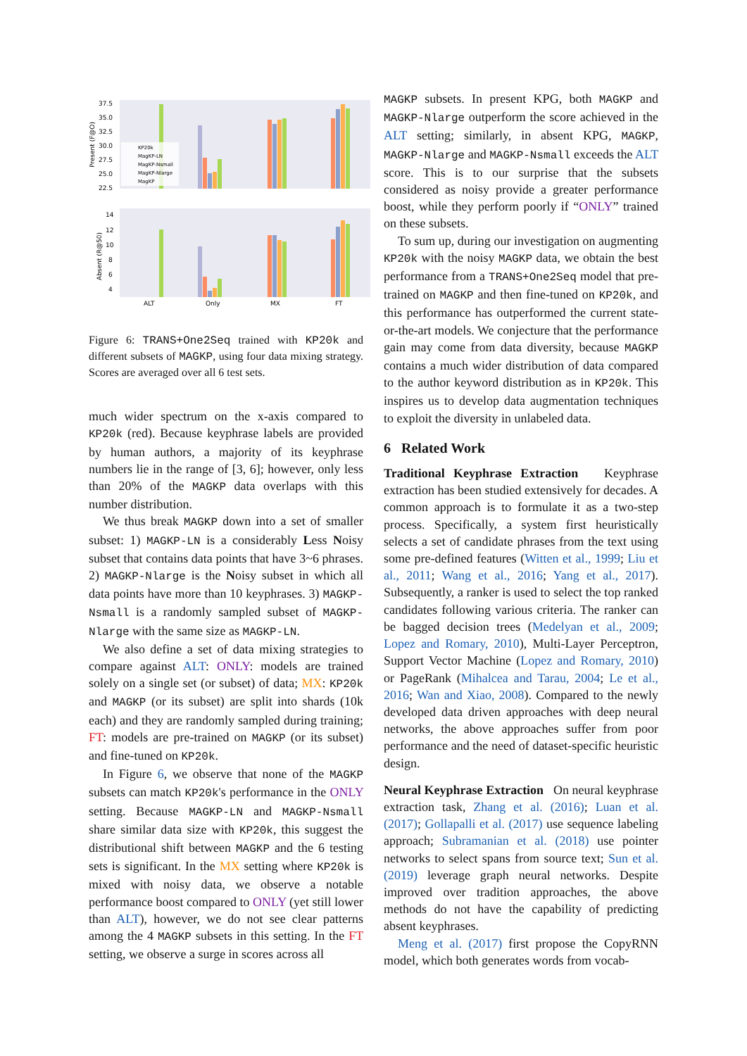37.5
35.0
32.5
30.0
27.5
25.0
22.5
Present (F@O)
KP20k
MagKP-LN
MagKP-Nsmall
MagKP-Nlarge
MagKP
14
12
10
8
6
4
Absent (R@50)
ALT
Only
MX
FT
Figure 6: TRANS+One2Seq trained with KP20k and different subsets of MAGKP, using four data mixing strategy. Scores are averaged over all 6 test sets.
much wider spectrum on the x-axis compared to KP20k (red). Because keyphrase labels are provided by human authors, a majority of its keyphrase numbers lie in the range of [3, 6]; however, only less than 20% of the MAGKP data overlaps with this number distribution.
We thus break MAGKP down into a set of smaller subset: 1) MAGKP-LN is a considerably Less Noisy subset that contains data points that have 3~6 phrases. 2) MAGKP-Nlarge is the Noisy subset in which all data points have more than 10 keyphrases. 3) MAGKP-Nsmall is a randomly sampled subset of MAGKP-Nlarge with the same size as MAGKP-LN.
We also define a set of data mixing strategies to compare against ALT: ONLY: models are trained solely on a single set (or subset) of data; MX: KP20k and MAGKP (or its subset) are split into shards (10k each) and they are randomly sampled during training; FT: models are pre-trained on MAGKP (or its subset) and fine-tuned on KP20k.
In Figure 6, we observe that none of the MAGKP subsets can match KP20k's performance in the ONLY setting. Because MAGKP-LN and MAGKP-Nsmall share similar data size with KP20k, this suggest the distributional shift between MAGKP and the 6 testing sets is significant. In the MX setting where KP20k is mixed with noisy data, we observe a notable performance boost compared to ONLY (yet still lower than ALT), however, we do not see clear patterns among the 4 MAGKP subsets in this setting. In the FT setting, we observe a surge in scores across all
MAGKP subsets. In present KPG, both MAGKP and MAGKP-Nlarge outperform the score achieved in the ALT setting; similarly, in absent KPG, MAGKP, MAGKP-Nlarge and MAGKP-Nsmall exceeds the ALT score. This is to our surprise that the subsets considered as noisy provide a greater performance boost, while they perform poorly if “ONLY” trained on these subsets.
To sum up, during our investigation on augmenting KP20k with the noisy MAGKP data, we obtain the best performance from a TRANS+One2Seq model that pre-trained on MAGKP and then fine-tuned on KP20k, and this performance has outperformed the current state-or-the-art models. We conjecture that the performance gain may come from data diversity, because MAGKP contains a much wider distribution of data compared to the author keyword distribution as in KP20k. This inspires us to develop data augmentation techniques to exploit the diversity in unlabeled data.
6 Related Work
Traditional Keyphrase Extraction Keyphrase extraction has been studied extensively for decades. A common approach is to formulate it as a two-step process. Specifically, a system first heuristically selects a set of candidate phrases from the text using some pre-defined features (Witten et al., 1999; Liu et al., 2011; Wang et al., 2016; Yang et al., 2017). Subsequently, a ranker is used to select the top ranked candidates following various criteria. The ranker can be bagged decision trees (Medelyan et al., 2009; Lopez and Romary, 2010), Multi-Layer Perceptron, Support Vector Machine (Lopez and Romary, 2010) or PageRank (Mihalcea and Tarau, 2004; Le et al., 2016; Wan and Xiao, 2008). Compared to the newly developed data driven approaches with deep neural networks, the above approaches suffer from poor performance and the need of dataset-specific heuristic design.
Neural Keyphrase Extraction On neural keyphrase extraction task, Zhang et al. (2016); Luan et al. (2017); Gollapalli et al. (2017) use sequence labeling approach; Subramanian et al. (2018) use pointer networks to select spans from source text; Sun et al. (2019) leverage graph neural networks. Despite improved over tradition approaches, the above methods do not have the capability of predicting absent keyphrases.
Meng et al. (2017) first propose the CopyRNN model, which both generates words from vocab-